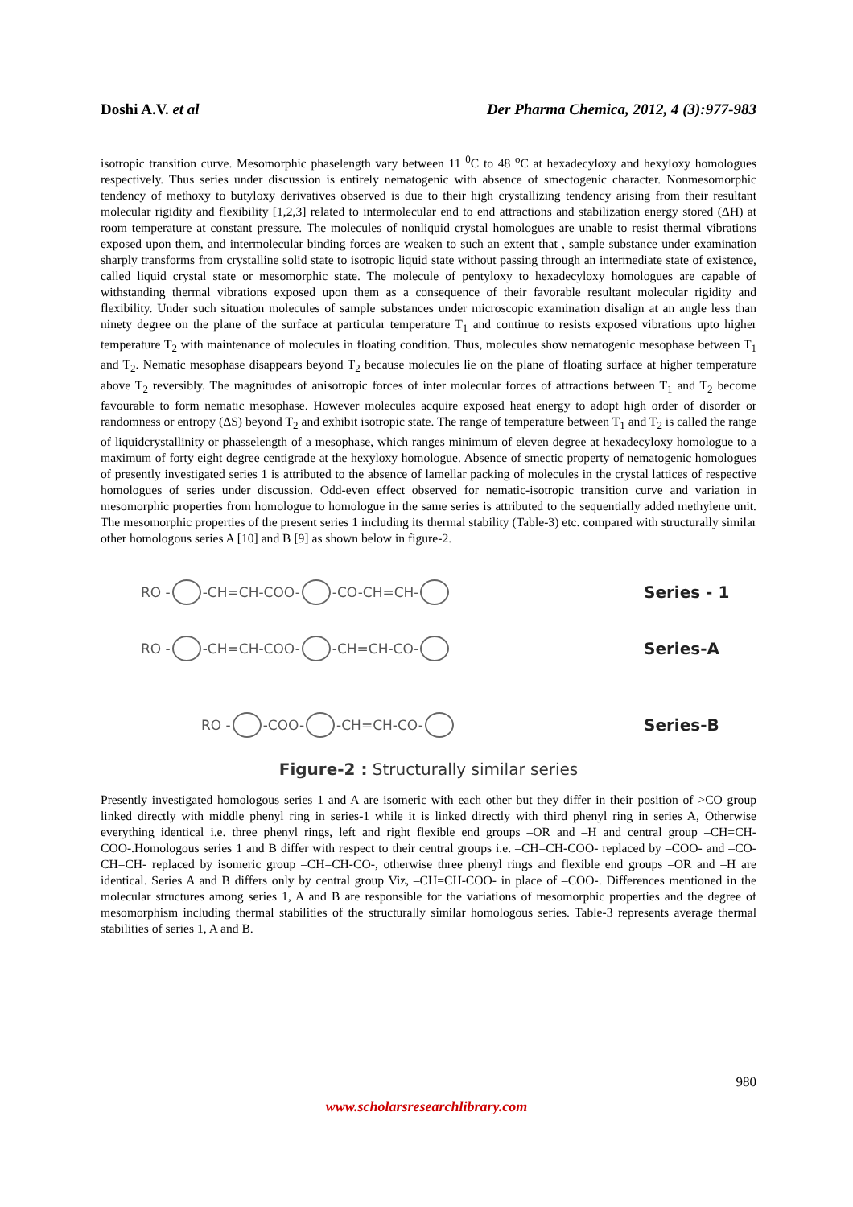Doshi A.V. et al Der Pharma Chemica, 2012, 4 (3):977-983
isotropic transition curve. Mesomorphic phaselength vary between 11 <sup>0</sup>C to 48 <sup>o</sup>C at hexadecyloxy and hexyloxy homologues respectively. Thus series under discussion is entirely nematogenic with absence of smectogenic character. Nonmesomorphic tendency of methoxy to butyloxy derivatives observed is due to their high crystallizing tendency arising from their resultant molecular rigidity and flexibility [1,2,3] related to intermolecular end to end attractions and stabilization energy stored (ΔH) at room temperature at constant pressure. The molecules of nonliquid crystal homologues are unable to resist thermal vibrations exposed upon them, and intermolecular binding forces are weaken to such an extent that , sample substance under examination sharply transforms from crystalline solid state to isotropic liquid state without passing through an intermediate state of existence, called liquid crystal state or mesomorphic state. The molecule of pentyloxy to hexadecyloxy homologues are capable of withstanding thermal vibrations exposed upon them as a consequence of their favorable resultant molecular rigidity and flexibility. Under such situation molecules of sample substances under microscopic examination disalign at an angle less than ninety degree on the plane of the surface at particular temperature T<sub>1</sub> and continue to resists exposed vibrations upto higher temperature T<sub>2</sub> with maintenance of molecules in floating condition. Thus, molecules show nematogenic mesophase between T<sub>1</sub> and T<sub>2</sub>. Nematic mesophase disappears beyond T<sub>2</sub> because molecules lie on the plane of floating surface at higher temperature above T<sub>2</sub> reversibly. The magnitudes of anisotropic forces of inter molecular forces of attractions between T<sub>1</sub> and T<sub>2</sub> become favourable to form nematic mesophase. However molecules acquire exposed heat energy to adopt high order of disorder or randomness or entropy (ΔS) beyond T<sub>2</sub> and exhibit isotropic state. The range of temperature between T<sub>1</sub> and T<sub>2</sub> is called the range of liquidcrystallinity or phasselength of a mesophase, which ranges minimum of eleven degree at hexadecyloxy homologue to a maximum of forty eight degree centigrade at the hexyloxy homologue. Absence of smectic property of nematogenic homologues of presently investigated series 1 is attributed to the absence of lamellar packing of molecules in the crystal lattices of respective homologues of series under discussion. Odd-even effect observed for nematic-isotropic transition curve and variation in mesomorphic properties from homologue to homologue in the same series is attributed to the sequentially added methylene unit. The mesomorphic properties of the present series 1 including its thermal stability (Table-3) etc. compared with structurally similar other homologous series A [10] and B [9] as shown below in figure-2.
RO - -CH=CH-COO- -CO-CH=CH- Series - 1
RO - -CH=CH-COO- -CH=CH-CO- Series-A
RO - -COO- -CH=CH-CO- Series-B
Figure-2 : Structurally similar series
Presently investigated homologous series 1 and A are isomeric with each other but they differ in their position of >CO group linked directly with middle phenyl ring in series-1 while it is linked directly with third phenyl ring in series A, Otherwise everything identical i.e. three phenyl rings, left and right flexible end groups –OR and –H and central group –CH=CH-COO-.Homologous series 1 and B differ with respect to their central groups i.e. –CH=CH-COO- replaced by –COO- and –CO-CH=CH- replaced by isomeric group –CH=CH-CO-, otherwise three phenyl rings and flexible end groups –OR and –H are identical. Series A and B differs only by central group Viz, –CH=CH-COO- in place of –COO-. Differences mentioned in the molecular structures among series 1, A and B are responsible for the variations of mesomorphic properties and the degree of mesomorphism including thermal stabilities of the structurally similar homologous series. Table-3 represents average thermal stabilities of series 1, A and B.
980
www.scholarsresearchlibrary.com